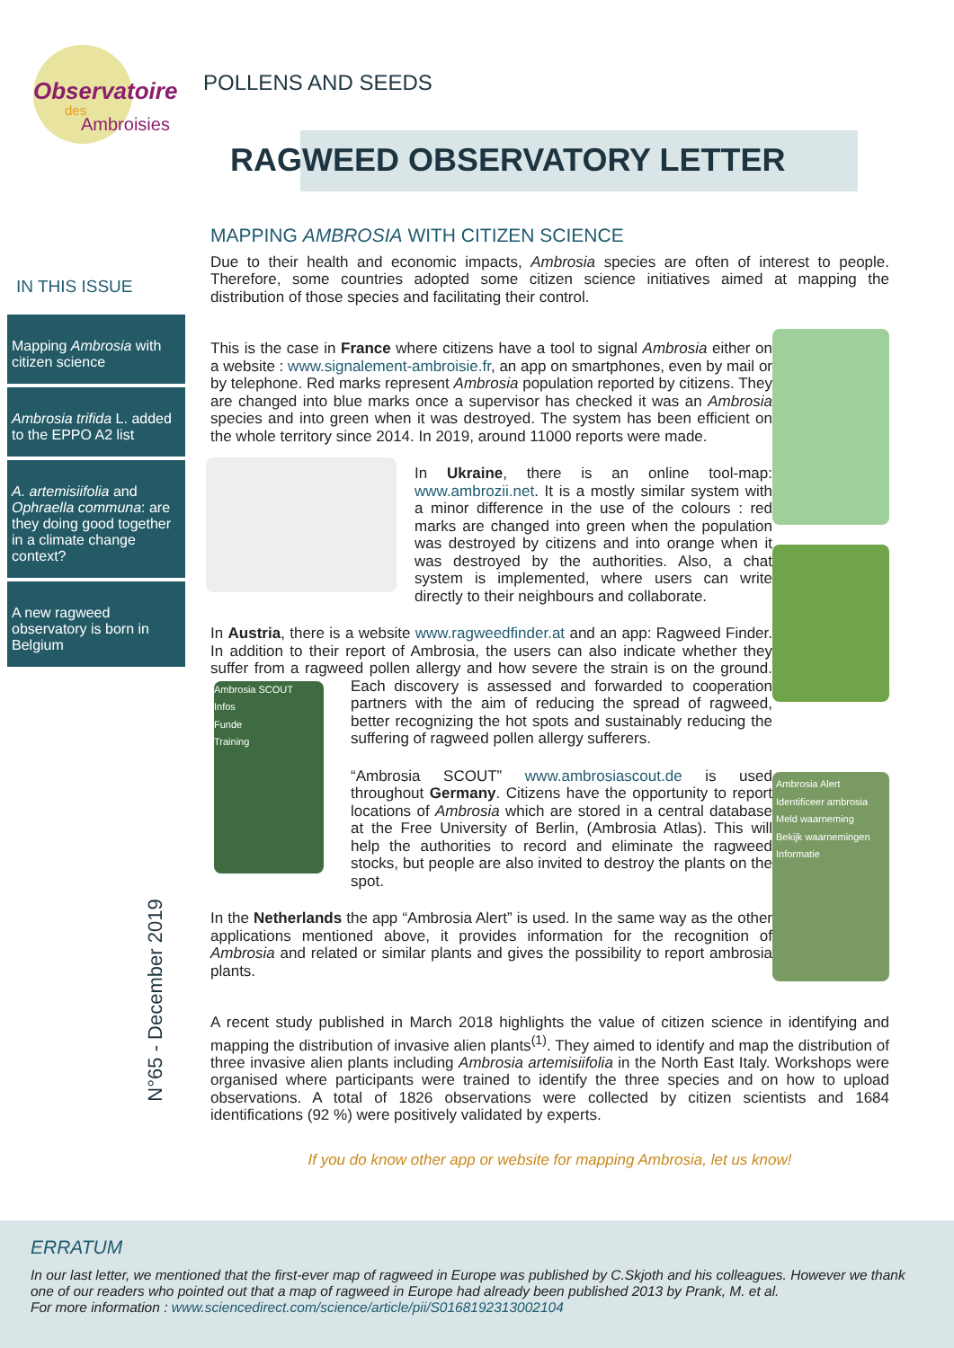Observatoire
des
Ambroisies
POLLENS AND SEEDS
RAGWEED OBSERVATORY LETTER
IN THIS ISSUE
Mapping Ambrosia with citizen science
Ambrosia trifida L. added to the EPPO A2 list
A. artemisiifolia and Ophraella communa: are they doing good together in a climate change context?
A new ragweed observatory is born in Belgium
N°65 - December 2019
MAPPING AMBROSIA WITH CITIZEN SCIENCE
Due to their health and economic impacts, Ambrosia species are often of interest to people. Therefore, some countries adopted some citizen science initiatives aimed at mapping the distribution of those species and facilitating their control.
Ambrosia Alert
Identificeer ambrosia
Meld waarneming
Bekijk waarnemingen
Informatie
This is the case in France where citizens have a tool to signal Ambrosia either on a website : www.signalement-ambroisie.fr, an app on smartphones, even by mail or by telephone. Red marks represent Ambrosia population reported by citizens. They are changed into blue marks once a supervisor has checked it was an Ambrosia species and into green when it was destroyed. The system has been efficient on the whole territory since 2014. In 2019, around 11000 reports were made.
In Ukraine, there is an online tool-map: www.ambrozii.net. It is a mostly similar system with a minor difference in the use of the colours : red marks are changed into green when the population was destroyed by citizens and into orange when it was destroyed by the authorities. Also, a chat system is implemented, where users can write directly to their neighbours and collaborate.
In Austria, there is a website www.ragweedfinder.at and an app: Ragweed Finder. In addition to their report of Ambrosia, the users can also indicate whether they suffer from a ragweed pollen allergy and how severe the strain is
Ambrosia SCOUT
Infos
Funde
Training
on the ground. Each discovery is assessed and forwarded to cooperation partners with the aim of reducing the spread of ragweed, better recognizing the hot spots and sustainably reducing the suffering of ragweed pollen allergy sufferers.
“Ambrosia SCOUT” www.ambrosiascout.de is used throughout Germany. Citizens have the opportunity to report locations of Ambrosia which are stored in a central database at the Free University of Berlin, (Ambrosia Atlas). This will help the authorities to record and eliminate the ragweed stocks, but people are also invited to destroy the plants on the spot.
In the Netherlands the app “Ambrosia Alert” is used. In the same way as the other applications mentioned above, it provides information for the recognition of Ambrosia and related or similar plants and gives the possibility to report ambrosia plants.
A recent study published in March 2018 highlights the value of citizen science in identifying and mapping the distribution of invasive alien plants<sup>(1)</sup>. They aimed to identify and map the distribution of three invasive alien plants including Ambrosia artemisiifolia in the North East Italy. Workshops were organised where participants were trained to identify the three species and on how to upload observations. A total of 1826 observations were collected by citizen scientists and 1684 identifications (92 %) were positively validated by experts.
If you do know other app or website for mapping Ambrosia, let us know!
ERRATUM
In our last letter, we mentioned that the first-ever map of ragweed in Europe was published by C.Skjoth and his colleagues. However we thank one of our readers who pointed out that a map of ragweed in Europe had already been published 2013 by Prank, M. et al.
For more information : www.sciencedirect.com/science/article/pii/S0168192313002104